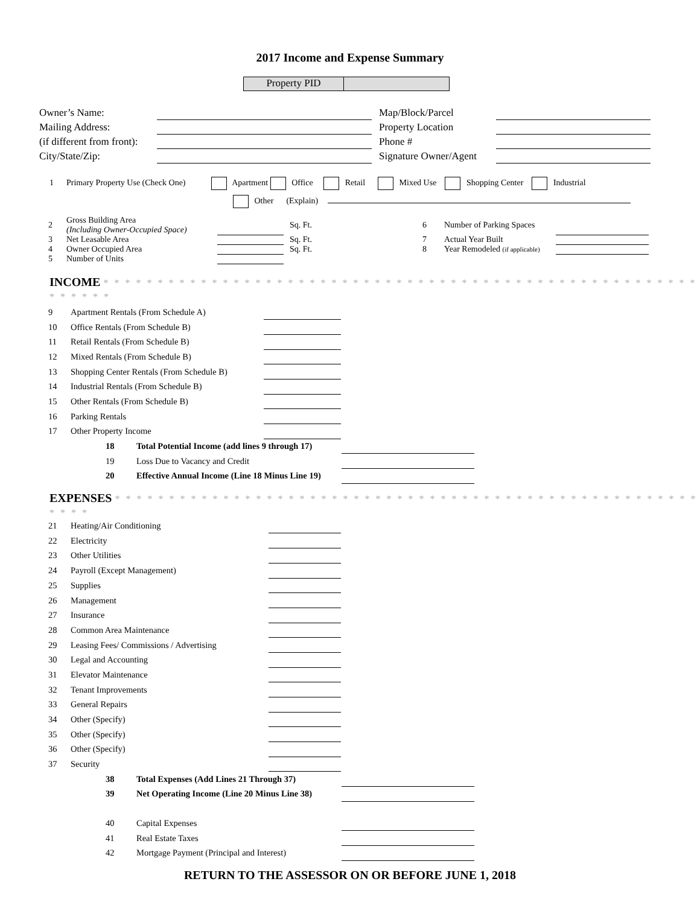2017 Income and Expense Summary
Property PID
| Owner’s Name: | | | Map/Block/Parcel | |
| Mailing Address: | | | Property Location | |
| (if different from front): | | | Phone # | |
| City/State/Zip: | | | Signature Owner/Agent | |
1 Primary Property Use (Check One) Apartment Office Retail Mixed Use Shopping Center Industrial
Other (Explain)
| 2 | Gross Building Area (Including Owner-Occupied Space) | | | Sq. Ft. | 6 | Number of Parking Spaces | |
| 3 | Net Leasable Area | | | Sq. Ft. | 7 | Actual Year Built | |
| 4 | Owner Occupied Area | | | Sq. Ft. | 8 | Year Remodeled (if applicable) | |
| 5 | Number of Units | | | | | | |
INCOME * * * * * * * * * * * * * * * * * * * * * * * * * * * * * * * * * * * * * * * * * * * * * * * * * * * * * * * * * * * * *
| 9 | Apartment Rentals (From Schedule A) | |
| 10 | Office Rentals (From Schedule B) | |
| 11 | Retail Rentals (From Schedule B) | |
| 12 | Mixed Rentals (From Schedule B) | |
| 13 | Shopping Center Rentals (From Schedule B) | |
| 14 | Industrial Rentals (From Schedule B) | |
| 15 | Other Rentals (From Schedule B) | |
| 16 | Parking Rentals | |
| 17 | Other Property Income | |
| 18 | Total Potential Income (add lines 9 through 17) | |
| 19 | Loss Due to Vacancy and Credit | |
| 20 | Effective Annual Income (Line 18 Minus Line 19) | |
EXPENSES * * * * * * * * * * * * * * * * * * * * * * * * * * * * * * * * * * * * * * * * * * * * * * * * * * * * * * * * * *
| 21 | Heating/Air Conditioning | |
| 22 | Electricity | |
| 23 | Other Utilities | |
| 24 | Payroll (Except Management) | |
| 25 | Supplies | |
| 26 | Management | |
| 27 | Insurance | |
| 28 | Common Area Maintenance | |
| 29 | Leasing Fees/ Commissions / Advertising | |
| 30 | Legal and Accounting | |
| 31 | Elevator Maintenance | |
| 32 | Tenant Improvements | |
| 33 | General Repairs | |
| 34 | Other (Specify) | |
| 35 | Other (Specify) | |
| 36 | Other (Specify) | |
| 37 | Security | |
| 38 | Total Expenses (Add Lines 21 Through 37) | |
| 39 | Net Operating Income (Line 20 Minus Line 38) | |
| 40 | Capital Expenses | |
| 41 | Real Estate Taxes | |
| 42 | Mortgage Payment (Principal and Interest) | |
RETURN TO THE ASSESSOR ON OR BEFORE JUNE 1, 2018